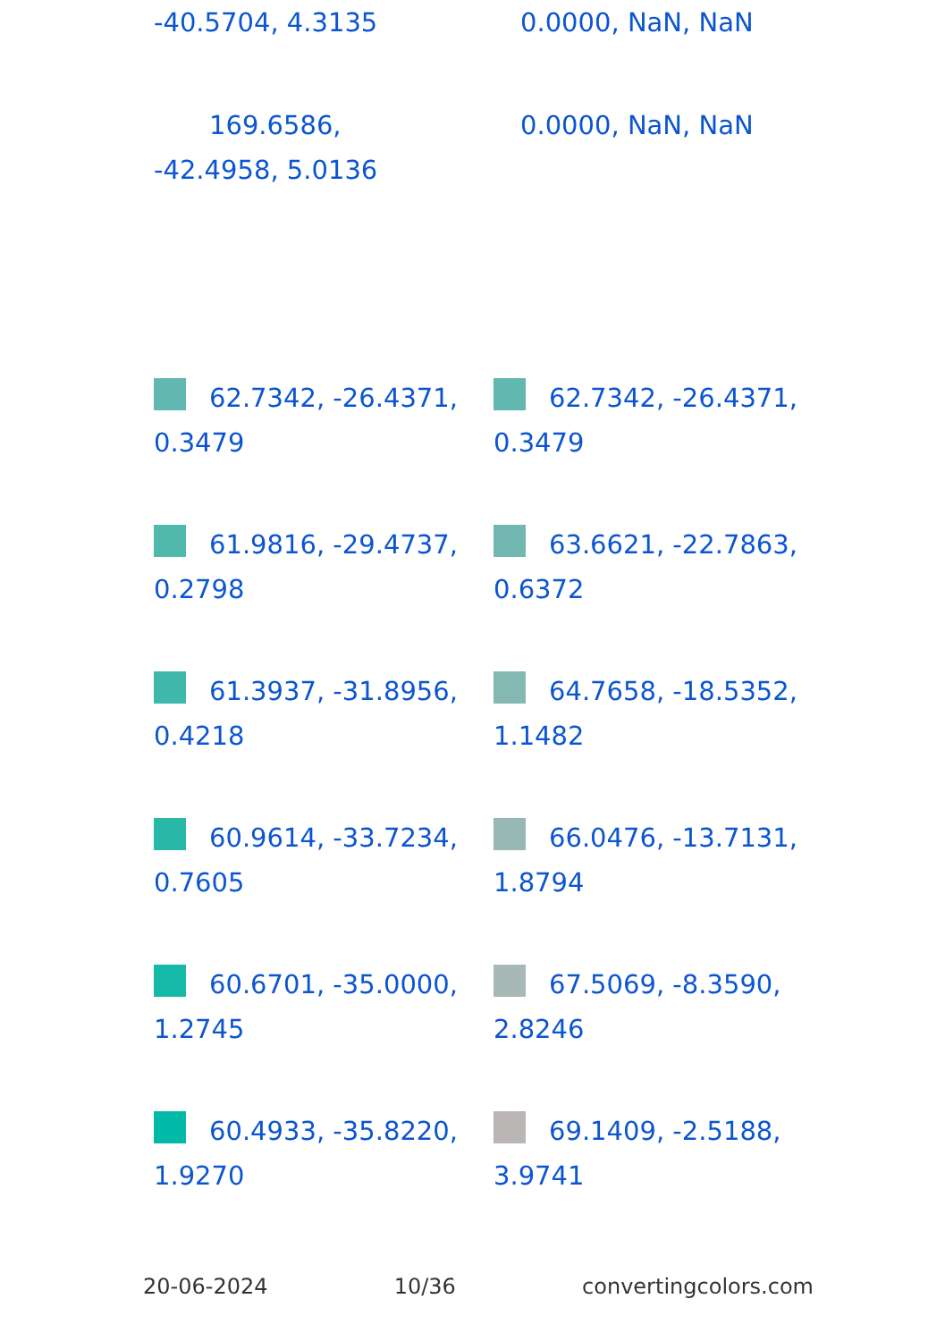-40.5704, 4.3135 0.0000, NaN, NaN
169.6586,
-42.4958, 5.0136
0.0000, NaN, NaN
62.7342, -26.4371,
0.3479
62.7342, -26.4371,
0.3479
61.9816, -29.4737,
0.2798
63.6621, -22.7863,
0.6372
61.3937, -31.8956,
0.4218
64.7658, -18.5352,
1.1482
60.9614, -33.7234,
0.7605
66.0476, -13.7131,
1.8794
60.6701, -35.0000,
1.2745
67.5069, -8.3590,
2.8246
60.4933, -35.8220,
1.9270
69.1409, -2.5188,
3.9741
20-06-2024 10/36 convertingcolors.com